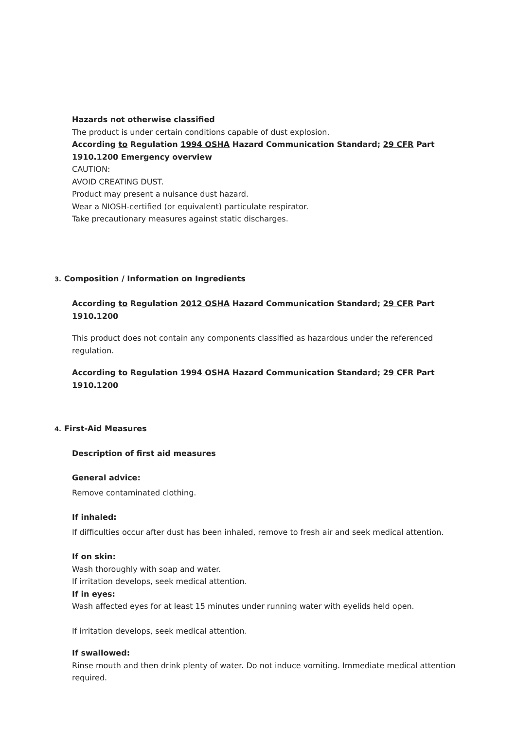Hazards not otherwise classified
The product is under certain conditions capable of dust explosion.
According to Regulation 1994 OSHA Hazard Communication Standard; 29 CFR Part 1910.1200 Emergency overview
CAUTION:
AVOID CREATING DUST.
Product may present a nuisance dust hazard.
Wear a NIOSH-certified (or equivalent) particulate respirator.
Take precautionary measures against static discharges.
3. Composition / Information on Ingredients
According to Regulation 2012 OSHA Hazard Communication Standard; 29 CFR Part 1910.1200
This product does not contain any components classified as hazardous under the referenced regulation.
According to Regulation 1994 OSHA Hazard Communication Standard; 29 CFR Part 1910.1200
4. First-Aid Measures
Description of first aid measures
General advice:
Remove contaminated clothing.
If inhaled:
If difficulties occur after dust has been inhaled, remove to fresh air and seek medical attention.
If on skin:
Wash thoroughly with soap and water.
If irritation develops, seek medical attention.
If in eyes:
Wash affected eyes for at least 15 minutes under running water with eyelids held open.
If irritation develops, seek medical attention.
If swallowed:
Rinse mouth and then drink plenty of water. Do not induce vomiting. Immediate medical attention required.